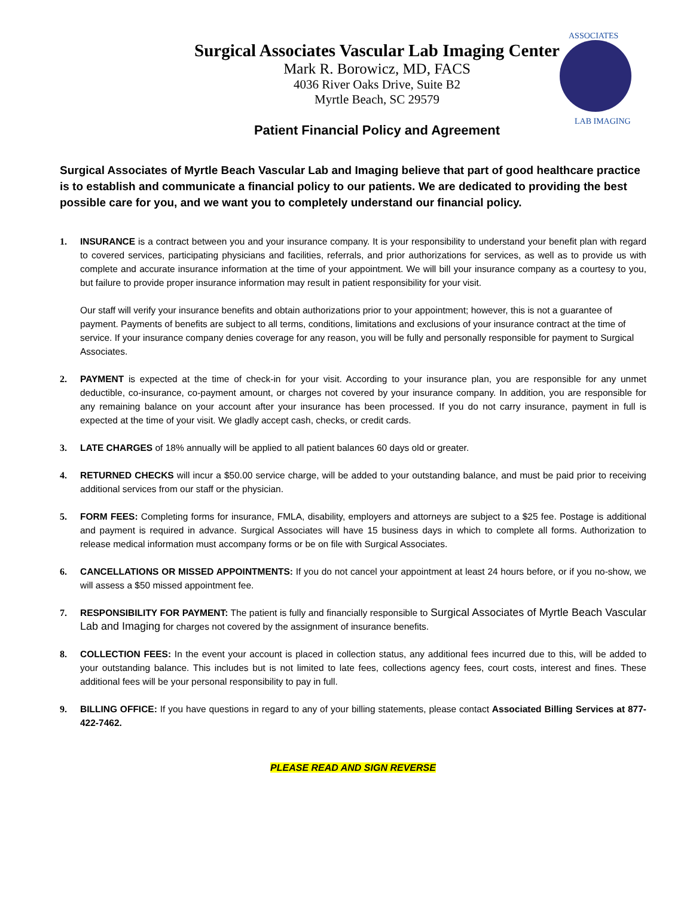Surgical Associates Vascular Lab Imaging Center
Mark R. Borowicz, MD, FACS
4036 River Oaks Drive, Suite B2
Myrtle Beach, SC 29579
ASSOCIATES
LAB IMAGING
Patient Financial Policy and Agreement
Surgical Associates of Myrtle Beach Vascular Lab and Imaging believe that part of good healthcare practice is to establish and communicate a financial policy to our patients. We are dedicated to providing the best possible care for you, and we want you to completely understand our financial policy.
1. INSURANCE is a contract between you and your insurance company. It is your responsibility to understand your benefit plan with regard to covered services, participating physicians and facilities, referrals, and prior authorizations for services, as well as to provide us with complete and accurate insurance information at the time of your appointment. We will bill your insurance company as a courtesy to you, but failure to provide proper insurance information may result in patient responsibility for your visit.
Our staff will verify your insurance benefits and obtain authorizations prior to your appointment; however, this is not a guarantee of payment. Payments of benefits are subject to all terms, conditions, limitations and exclusions of your insurance contract at the time of service. If your insurance company denies coverage for any reason, you will be fully and personally responsible for payment to Surgical Associates.
2. PAYMENT is expected at the time of check-in for your visit. According to your insurance plan, you are responsible for any unmet deductible, co-insurance, co-payment amount, or charges not covered by your insurance company. In addition, you are responsible for any remaining balance on your account after your insurance has been processed. If you do not carry insurance, payment in full is expected at the time of your visit. We gladly accept cash, checks, or credit cards.
3. LATE CHARGES of 18% annually will be applied to all patient balances 60 days old or greater.
4. RETURNED CHECKS will incur a $50.00 service charge, will be added to your outstanding balance, and must be paid prior to receiving additional services from our staff or the physician.
5. FORM FEES: Completing forms for insurance, FMLA, disability, employers and attorneys are subject to a $25 fee. Postage is additional and payment is required in advance. Surgical Associates will have 15 business days in which to complete all forms. Authorization to release medical information must accompany forms or be on file with Surgical Associates.
6. CANCELLATIONS OR MISSED APPOINTMENTS: If you do not cancel your appointment at least 24 hours before, or if you no-show, we will assess a $50 missed appointment fee.
7. RESPONSIBILITY FOR PAYMENT: The patient is fully and financially responsible to Surgical Associates of Myrtle Beach Vascular Lab and Imaging for charges not covered by the assignment of insurance benefits.
8. COLLECTION FEES: In the event your account is placed in collection status, any additional fees incurred due to this, will be added to your outstanding balance. This includes but is not limited to late fees, collections agency fees, court costs, interest and fines. These additional fees will be your personal responsibility to pay in full.
9. BILLING OFFICE: If you have questions in regard to any of your billing statements, please contact Associated Billing Services at 877-422-7462.
PLEASE READ AND SIGN REVERSE